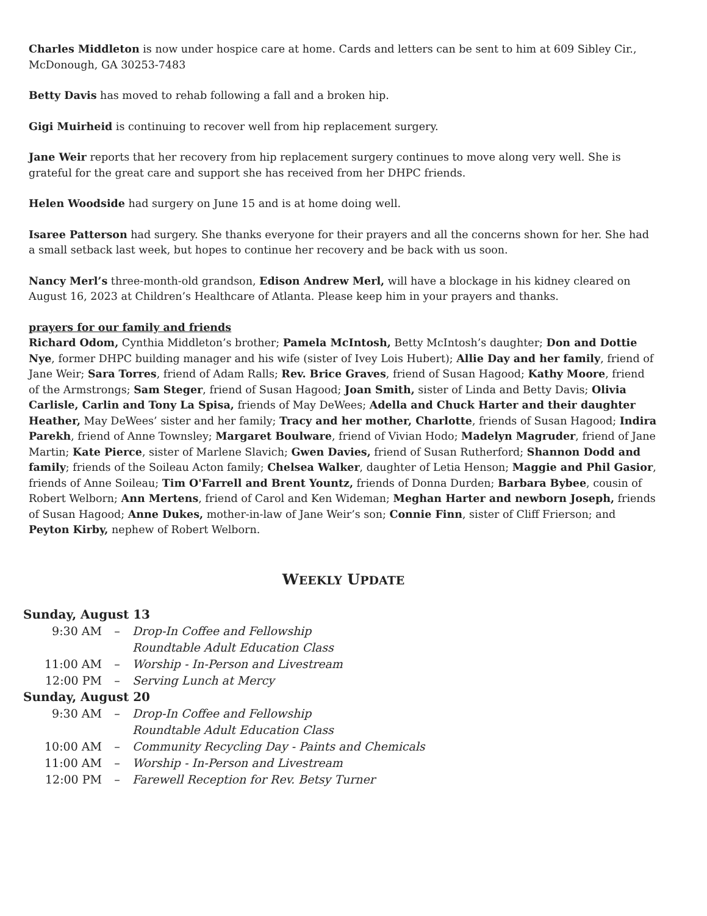Charles Middleton is now under hospice care at home. Cards and letters can be sent to him at 609 Sibley Cir., McDonough, GA 30253-7483
Betty Davis has moved to rehab following a fall and a broken hip.
Gigi Muirheid is continuing to recover well from hip replacement surgery.
Jane Weir reports that her recovery from hip replacement surgery continues to move along very well. She is grateful for the great care and support she has received from her DHPC friends.
Helen Woodside had surgery on June 15 and is at home doing well.
Isaree Patterson had surgery. She thanks everyone for their prayers and all the concerns shown for her. She had a small setback last week, but hopes to continue her recovery and be back with us soon.
Nancy Merl’s three-month-old grandson, Edison Andrew Merl, will have a blockage in his kidney cleared on August 16, 2023 at Children’s Healthcare of Atlanta. Please keep him in your prayers and thanks.
prayers for our family and friends
Richard Odom, Cynthia Middleton’s brother; Pamela McIntosh, Betty McIntosh’s daughter; Don and Dottie Nye, former DHPC building manager and his wife (sister of Ivey Lois Hubert); Allie Day and her family, friend of Jane Weir; Sara Torres, friend of Adam Ralls; Rev. Brice Graves, friend of Susan Hagood; Kathy Moore, friend of the Armstrongs; Sam Steger, friend of Susan Hagood; Joan Smith, sister of Linda and Betty Davis; Olivia Carlisle, Carlin and Tony La Spisa, friends of May DeWees; Adella and Chuck Harter and their daughter Heather, May DeWees’ sister and her family; Tracy and her mother, Charlotte, friends of Susan Hagood; Indira Parekh, friend of Anne Townsley; Margaret Boulware, friend of Vivian Hodo; Madelyn Magruder, friend of Jane Martin; Kate Pierce, sister of Marlene Slavich; Gwen Davies, friend of Susan Rutherford; Shannon Dodd and family; friends of the Soileau Acton family; Chelsea Walker, daughter of Letia Henson; Maggie and Phil Gasior, friends of Anne Soileau; Tim O'Farrell and Brent Yountz, friends of Donna Durden; Barbara Bybee, cousin of Robert Welborn; Ann Mertens, friend of Carol and Ken Wideman; Meghan Harter and newborn Joseph, friends of Susan Hagood; Anne Dukes, mother-in-law of Jane Weir’s son; Connie Finn, sister of Cliff Frierson; and Peyton Kirby, nephew of Robert Welborn.
WEEKLY UPDATE
Sunday, August 13
9:30 AM – Drop-In Coffee and Fellowship
Roundtable Adult Education Class
11:00 AM – Worship - In-Person and Livestream
12:00 PM – Serving Lunch at Mercy
Sunday, August 20
9:30 AM – Drop-In Coffee and Fellowship
Roundtable Adult Education Class
10:00 AM – Community Recycling Day - Paints and Chemicals
11:00 AM – Worship - In-Person and Livestream
12:00 PM – Farewell Reception for Rev. Betsy Turner